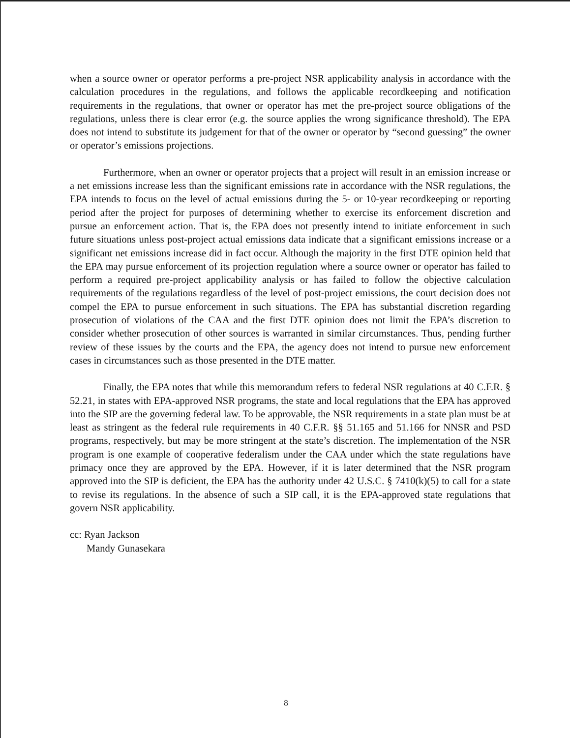when a source owner or operator performs a pre-project NSR applicability analysis in accordance with the calculation procedures in the regulations, and follows the applicable recordkeeping and notification requirements in the regulations, that owner or operator has met the pre-project source obligations of the regulations, unless there is clear error (e.g. the source applies the wrong significance threshold). The EPA does not intend to substitute its judgement for that of the owner or operator by “second guessing” the owner or operator’s emissions projections.
Furthermore, when an owner or operator projects that a project will result in an emission increase or a net emissions increase less than the significant emissions rate in accordance with the NSR regulations, the EPA intends to focus on the level of actual emissions during the 5- or 10-year recordkeeping or reporting period after the project for purposes of determining whether to exercise its enforcement discretion and pursue an enforcement action. That is, the EPA does not presently intend to initiate enforcement in such future situations unless post-project actual emissions data indicate that a significant emissions increase or a significant net emissions increase did in fact occur. Although the majority in the first DTE opinion held that the EPA may pursue enforcement of its projection regulation where a source owner or operator has failed to perform a required pre-project applicability analysis or has failed to follow the objective calculation requirements of the regulations regardless of the level of post-project emissions, the court decision does not compel the EPA to pursue enforcement in such situations. The EPA has substantial discretion regarding prosecution of violations of the CAA and the first DTE opinion does not limit the EPA’s discretion to consider whether prosecution of other sources is warranted in similar circumstances. Thus, pending further review of these issues by the courts and the EPA, the agency does not intend to pursue new enforcement cases in circumstances such as those presented in the DTE matter.
Finally, the EPA notes that while this memorandum refers to federal NSR regulations at 40 C.F.R. § 52.21, in states with EPA-approved NSR programs, the state and local regulations that the EPA has approved into the SIP are the governing federal law. To be approvable, the NSR requirements in a state plan must be at least as stringent as the federal rule requirements in 40 C.F.R. §§ 51.165 and 51.166 for NNSR and PSD programs, respectively, but may be more stringent at the state’s discretion. The implementation of the NSR program is one example of cooperative federalism under the CAA under which the state regulations have primacy once they are approved by the EPA. However, if it is later determined that the NSR program approved into the SIP is deficient, the EPA has the authority under 42 U.S.C. § 7410(k)(5) to call for a state to revise its regulations. In the absence of such a SIP call, it is the EPA-approved state regulations that govern NSR applicability.
cc: Ryan Jackson
Mandy Gunasekara
8